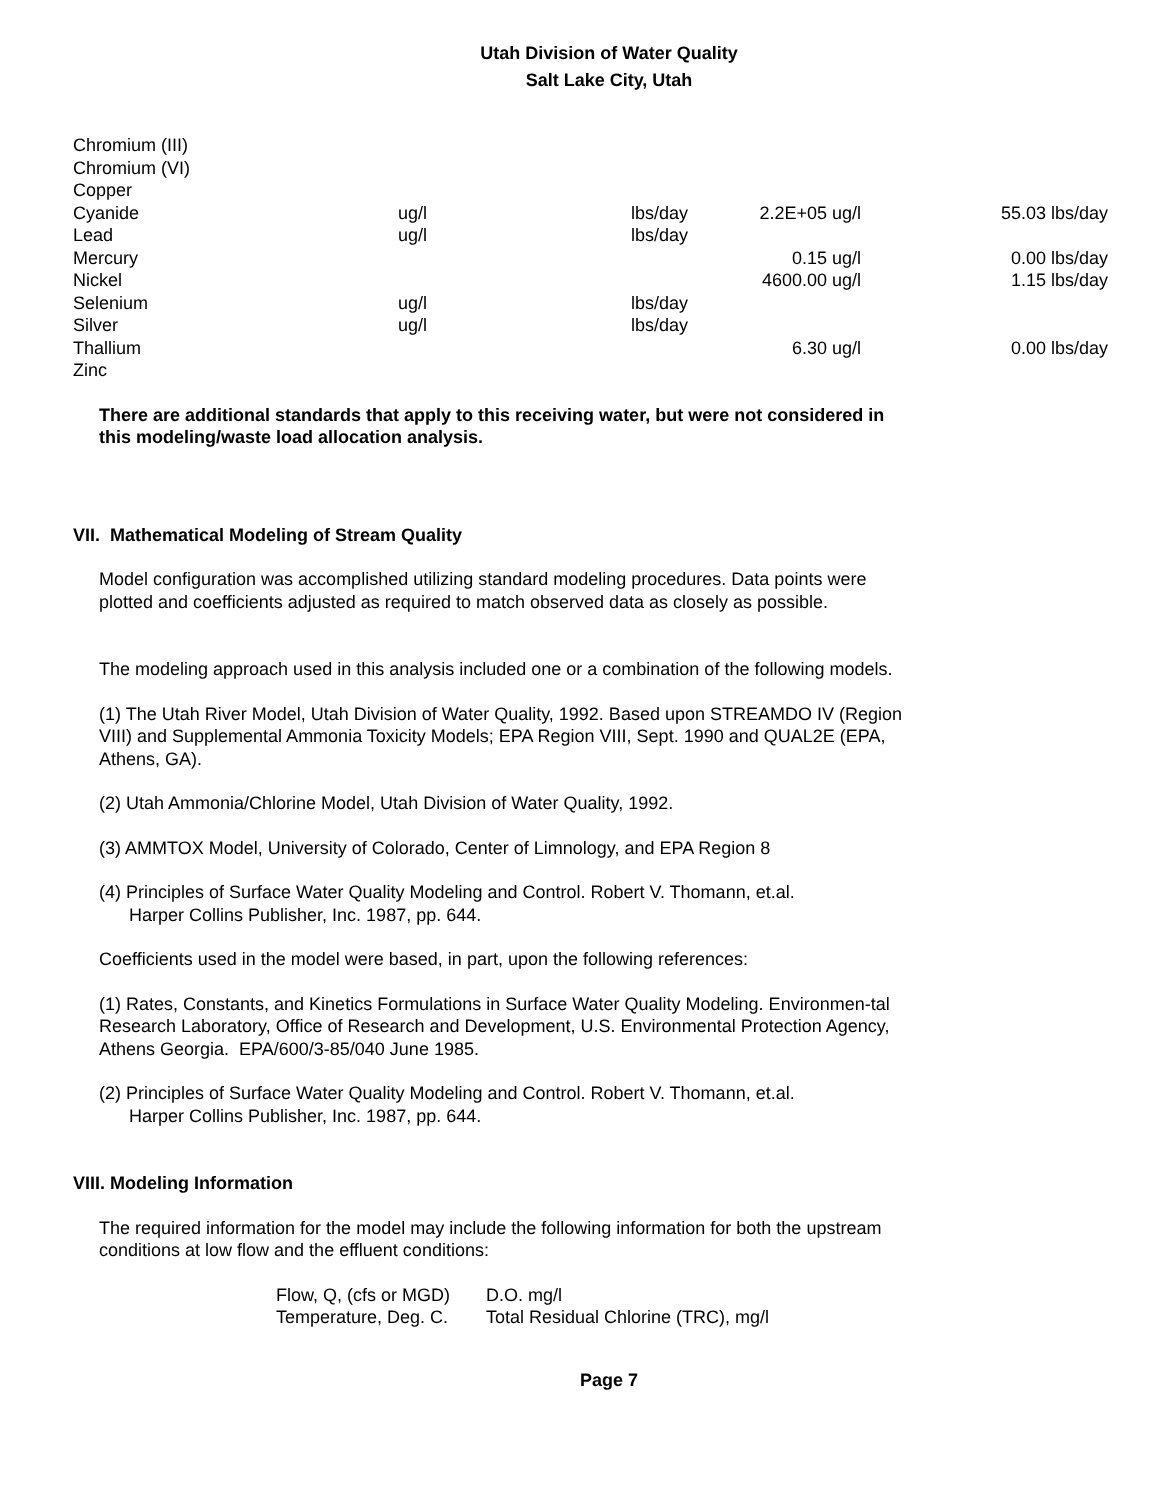Utah Division of Water Quality
Salt Lake City, Utah
| Chromium (III) | | | | |
| Chromium (VI) | | | | |
| Copper | | | | |
| Cyanide | ug/l | lbs/day | 2.2E+05 ug/l | 55.03 lbs/day |
| Lead | ug/l | lbs/day | | |
| Mercury | | | 0.15 ug/l | 0.00 lbs/day |
| Nickel | | | 4600.00 ug/l | 1.15 lbs/day |
| Selenium | ug/l | lbs/day | | |
| Silver | ug/l | lbs/day | | |
| Thallium | | | 6.30 ug/l | 0.00 lbs/day |
| Zinc | | | | |
There are additional standards that apply to this receiving water, but were not considered in this modeling/waste load allocation analysis.
VII. Mathematical Modeling of Stream Quality
Model configuration was accomplished utilizing standard modeling procedures. Data points were plotted and coefficients adjusted as required to match observed data as closely as possible.
The modeling approach used in this analysis included one or a combination of the following models.
(1) The Utah River Model, Utah Division of Water Quality, 1992. Based upon STREAMDO IV (Region VIII) and Supplemental Ammonia Toxicity Models; EPA Region VIII, Sept. 1990 and QUAL2E (EPA, Athens, GA).
(2) Utah Ammonia/Chlorine Model, Utah Division of Water Quality, 1992.
(3) AMMTOX Model, University of Colorado, Center of Limnology, and EPA Region 8
(4) Principles of Surface Water Quality Modeling and Control. Robert V. Thomann, et.al.
Harper Collins Publisher, Inc. 1987, pp. 644.
Coefficients used in the model were based, in part, upon the following references:
(1) Rates, Constants, and Kinetics Formulations in Surface Water Quality Modeling. Environmen-tal Research Laboratory, Office of Research and Development, U.S. Environmental Protection Agency, Athens Georgia. EPA/600/3-85/040 June 1985.
(2) Principles of Surface Water Quality Modeling and Control. Robert V. Thomann, et.al.
Harper Collins Publisher, Inc. 1987, pp. 644.
VIII. Modeling Information
The required information for the model may include the following information for both the upstream conditions at low flow and the effluent conditions:
| Flow, Q, (cfs or MGD) | D.O. mg/l |
| Temperature, Deg. C. | Total Residual Chlorine (TRC), mg/l |
Page 7